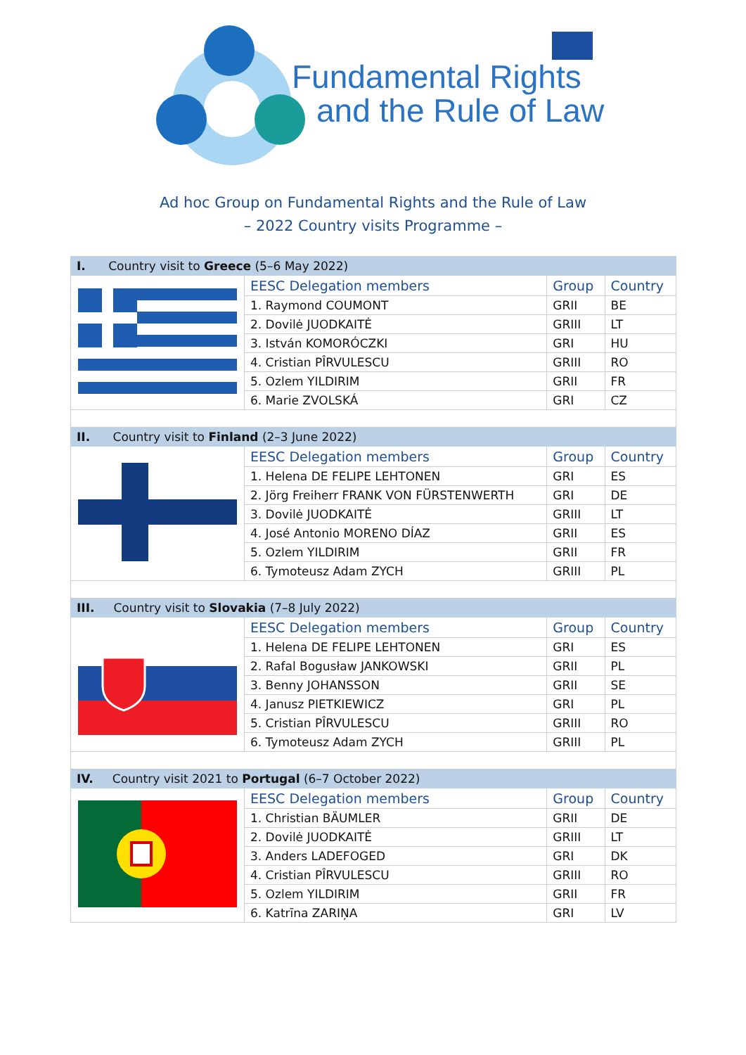Fundamental Rights
and the Rule of Law
Ad hoc Group on Fundamental Rights and the Rule of Law
– 2022 Country visits Programme –
| I. Country visit to Greece (5–6 May 2022) | | | |
| | EESC Delegation members | Group | Country |
| | 1. Raymond COUMONT | GRII | BE |
| | 2. Dovilė JUODKAITĖ | GRIII | LT |
| | 3. István KOMORÓCZKI | GRI | HU |
| | 4. Cristian PÎRVULESCU | GRIII | RO |
| | 5. Ozlem YILDIRIM | GRII | FR |
| | 6. Marie ZVOLSKÁ | GRI | CZ |
| II. Country visit to Finland (2–3 June 2022) | | | |
| | EESC Delegation members | Group | Country |
| | 1. Helena DE FELIPE LEHTONEN | GRI | ES |
| | 2. Jörg Freiherr FRANK VON FÜRSTENWERTH | GRI | DE |
| | 3. Dovilė JUODKAITĖ | GRIII | LT |
| | 4. José Antonio MORENO DÍAZ | GRII | ES |
| | 5. Ozlem YILDIRIM | GRII | FR |
| | 6. Tymoteusz Adam ZYCH | GRIII | PL |
| III. Country visit to Slovakia (7–8 July 2022) | | | |
| | EESC Delegation members | Group | Country |
| | 1. Helena DE FELIPE LEHTONEN | GRI | ES |
| | 2. Rafal Bogusław JANKOWSKI | GRII | PL |
| | 3. Benny JOHANSSON | GRII | SE |
| | 4. Janusz PIETKIEWICZ | GRI | PL |
| | 5. Cristian PÎRVULESCU | GRIII | RO |
| | 6. Tymoteusz Adam ZYCH | GRIII | PL |
| IV. Country visit 2021 to Portugal (6–7 October 2022) | | | |
| | EESC Delegation members | Group | Country |
| | 1. Christian BÄUMLER | GRII | DE |
| | 2. Dovilė JUODKAITĖ | GRIII | LT |
| | 3. Anders LADEFOGED | GRI | DK |
| | 4. Cristian PÎRVULESCU | GRIII | RO |
| | 5. Ozlem YILDIRIM | GRII | FR |
| | 6. Katrīna ZARIŅA | GRI | LV |